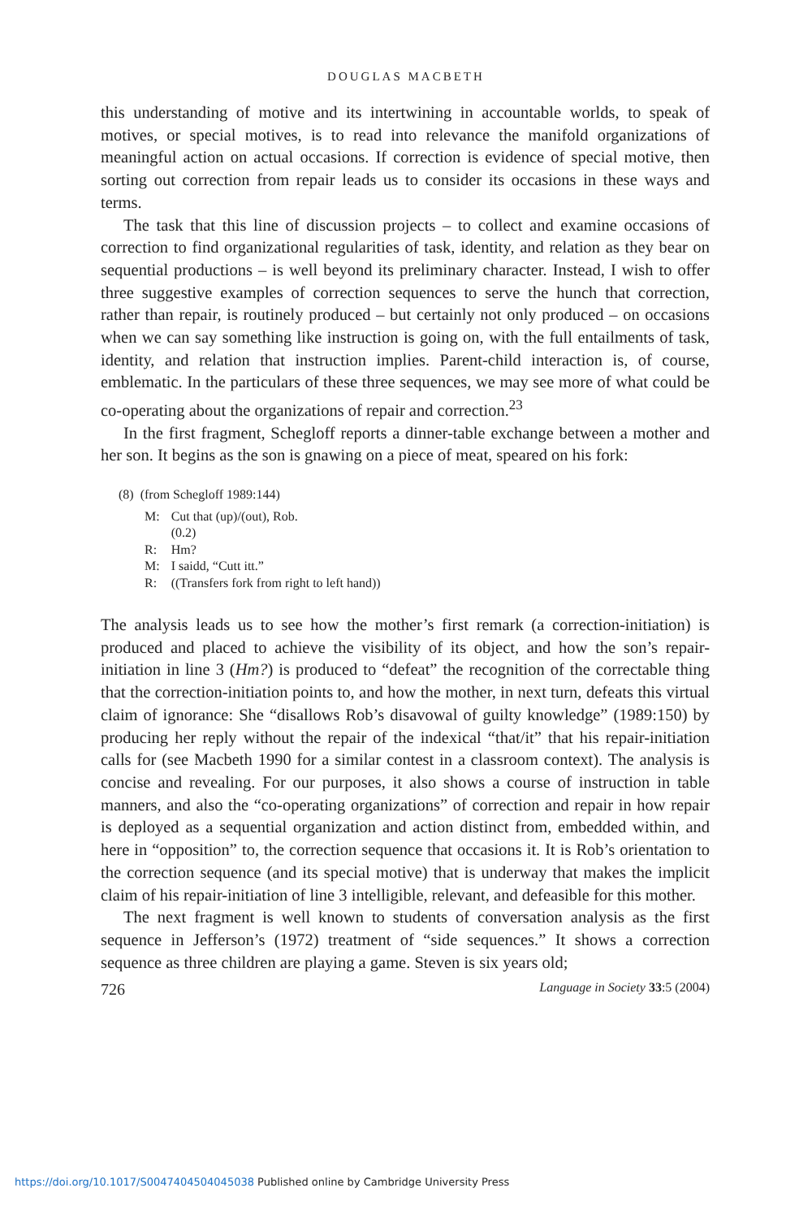DOUGLAS MACBETH
this understanding of motive and its intertwining in accountable worlds, to speak of motives, or special motives, is to read into relevance the manifold organizations of meaningful action on actual occasions. If correction is evidence of special motive, then sorting out correction from repair leads us to consider its occasions in these ways and terms.
The task that this line of discussion projects – to collect and examine occasions of correction to find organizational regularities of task, identity, and relation as they bear on sequential productions – is well beyond its preliminary character. Instead, I wish to offer three suggestive examples of correction sequences to serve the hunch that correction, rather than repair, is routinely produced – but certainly not only produced – on occasions when we can say something like instruction is going on, with the full entailments of task, identity, and relation that instruction implies. Parent-child interaction is, of course, emblematic. In the particulars of these three sequences, we may see more of what could be co-operating about the organizations of repair and correction.<sup>23</sup>
In the first fragment, Schegloff reports a dinner-table exchange between a mother and her son. It begins as the son is gnawing on a piece of meat, speared on his fork:
(8) (from Schegloff 1989:144)
| M: | Cut that (up)/(out), Rob. |
| | (0.2) |
| R: | Hm? |
| M: | I saidd, “Cutt itt.” |
| R: | ((Transfers fork from right to left hand)) |
The analysis leads us to see how the mother’s first remark (a correction-initiation) is produced and placed to achieve the visibility of its object, and how the son’s repair-initiation in line 3 (Hm?) is produced to “defeat” the recognition of the correctable thing that the correction-initiation points to, and how the mother, in next turn, defeats this virtual claim of ignorance: She “disallows Rob’s disavowal of guilty knowledge” (1989:150) by producing her reply without the repair of the indexical “that/it” that his repair-initiation calls for (see Macbeth 1990 for a similar contest in a classroom context). The analysis is concise and revealing. For our purposes, it also shows a course of instruction in table manners, and also the “co-operating organizations” of correction and repair in how repair is deployed as a sequential organization and action distinct from, embedded within, and here in “opposition” to, the correction sequence that occasions it. It is Rob’s orientation to the correction sequence (and its special motive) that is underway that makes the implicit claim of his repair-initiation of line 3 intelligible, relevant, and defeasible for this mother.
The next fragment is well known to students of conversation analysis as the first sequence in Jefferson’s (1972) treatment of “side sequences.” It shows a correction sequence as three children are playing a game. Steven is six years old;
726 Language in Society 33:5 (2004)
https://doi.org/10.1017/S0047404504045038 Published online by Cambridge University Press